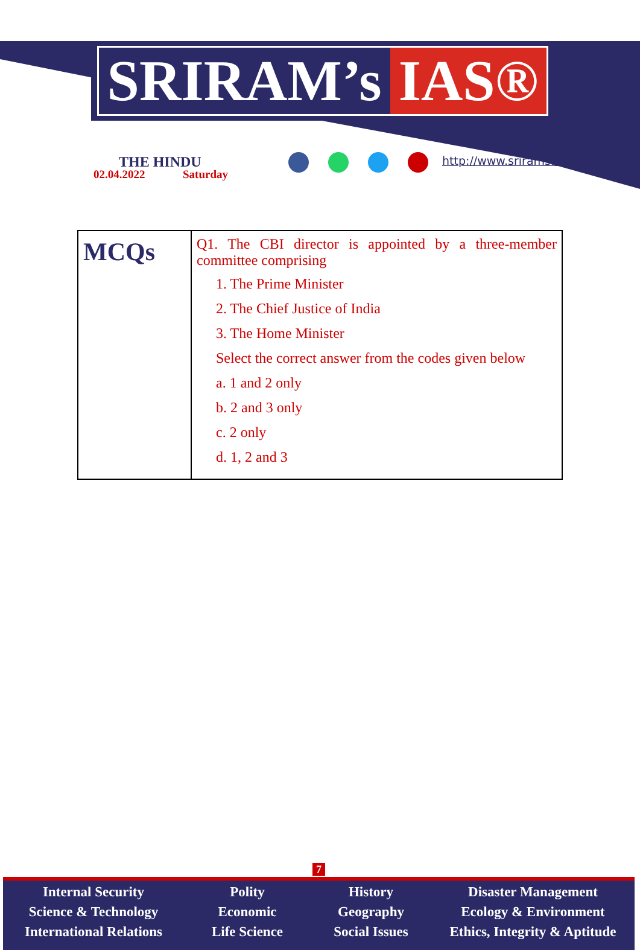SRIRAM’s IAS®
THE HINDU
02.04.2022 Saturday
http://www.sriramsias.com
| MCQs | Q1. The CBI director is appointed by a three-member committee comprising 1. The Prime Minister 2. The Chief Justice of India 3. The Home Minister Select the correct answer from the codes given below a. 1 and 2 only b. 2 and 3 only c. 2 only d. 1, 2 and 3 |
7
Internal Security
Science & Technology
International Relations
Polity
Economic
Life Science
History
Geography
Social Issues
Disaster Management
Ecology & Environment
Ethics, Integrity & Aptitude